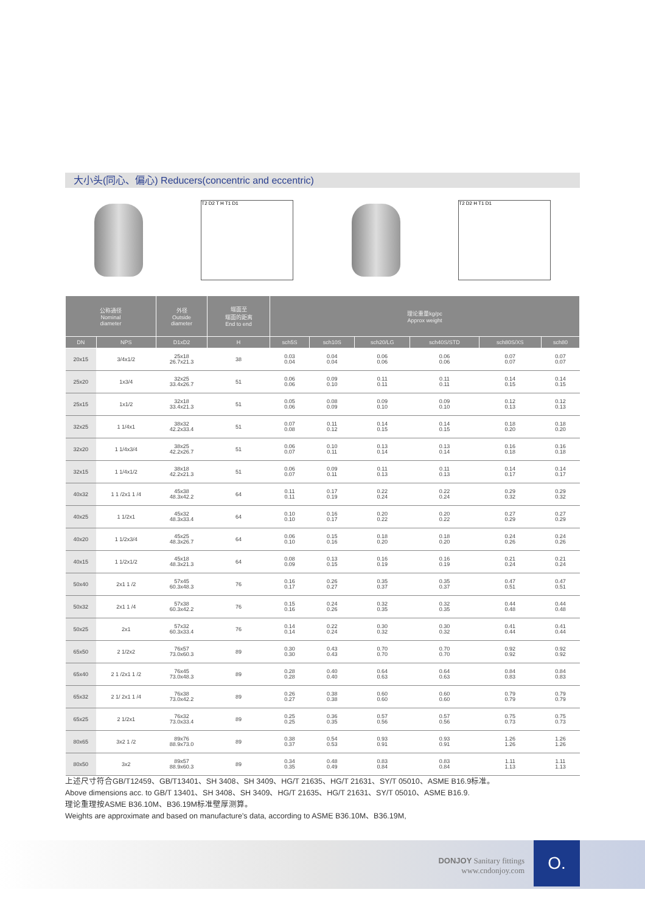大小头(同心、偏心) Reducers(concentric and eccentric)
T2 D2 T H T1 D1 T2 D2 H T1 D1
| 公称通径 Nominal diameter | | 外径 Outside diameter | 端面至 端面的距离 End to end | 理论重量kg/pc Approx weight | | | | | |
| --- | --- | --- | --- | --- | --- | --- | --- | --- | --- |
| DN | NPS | D1xD2 | H | sch5S | sch10S | sch20/LG | sch40S/STD | sch80S/XS | sch80 |
| 20x15 | 3/4x1/2 | 25x18 26.7x21.3 | 38 | 0.03 0.04 | 0.04 0.04 | 0.06 0.06 | 0.06 0.06 | 0.07 0.07 | 0.07 0.07 |
| 25x20 | 1x3/4 | 32x25 33.4x26.7 | 51 | 0.06 0.06 | 0.09 0.10 | 0.11 0.11 | 0.11 0.11 | 0.14 0.15 | 0.14 0.15 |
| 25x15 | 1x1/2 | 32x18 33.4x21.3 | 51 | 0.05 0.06 | 0.08 0.09 | 0.09 0.10 | 0.09 0.10 | 0.12 0.13 | 0.12 0.13 |
| 32x25 | 1 1/4x1 | 38x32 42.2x33.4 | 51 | 0.07 0.08 | 0.11 0.12 | 0.14 0.15 | 0.14 0.15 | 0.18 0.20 | 0.18 0.20 |
| 32x20 | 1 1/4x3/4 | 38x25 42.2x26.7 | 51 | 0.06 0.07 | 0.10 0.11 | 0.13 0.14 | 0.13 0.14 | 0.16 0.18 | 0.16 0.18 |
| 32x15 | 1 1/4x1/2 | 38x18 42.2x21.3 | 51 | 0.06 0.07 | 0.09 0.11 | 0.11 0.13 | 0.11 0.13 | 0.14 0.17 | 0.14 0.17 |
| 40x32 | 1 1 /2x1 1 /4 | 45x38 48.3x42.2 | 64 | 0.11 0.11 | 0.17 0.19 | 0.22 0.24 | 0.22 0.24 | 0.29 0.32 | 0.29 0.32 |
| 40x25 | 1 1/2x1 | 45x32 48.3x33.4 | 64 | 0.10 0.10 | 0.16 0.17 | 0.20 0.22 | 0.20 0.22 | 0.27 0.29 | 0.27 0.29 |
| 40x20 | 1 1/2x3/4 | 45x25 48.3x26.7 | 64 | 0.06 0.10 | 0.15 0.16 | 0.18 0.20 | 0.18 0.20 | 0.24 0.26 | 0.24 0.26 |
| 40x15 | 1 1/2x1/2 | 45x18 48.3x21.3 | 64 | 0.08 0.09 | 0.13 0.15 | 0.16 0.19 | 0.16 0.19 | 0.21 0.24 | 0.21 0.24 |
| 50x40 | 2x1 1 /2 | 57x45 60.3x48.3 | 76 | 0.16 0.17 | 0.26 0.27 | 0.35 0.37 | 0.35 0.37 | 0.47 0.51 | 0.47 0.51 |
| 50x32 | 2x1 1 /4 | 57x38 60.3x42.2 | 76 | 0.15 0.16 | 0.24 0.26 | 0.32 0.35 | 0.32 0.35 | 0.44 0.48 | 0.44 0.48 |
| 50x25 | 2x1 | 57x32 60.3x33.4 | 76 | 0.14 0.14 | 0.22 0.24 | 0.30 0.32 | 0.30 0.32 | 0.41 0.44 | 0.41 0.44 |
| 65x50 | 2 1/2x2 | 76x57 73.0x60.3 | 89 | 0.30 0.30 | 0.43 0.43 | 0.70 0.70 | 0.70 0.70 | 0.92 0.92 | 0.92 0.92 |
| 65x40 | 2 1 /2x1 1 /2 | 76x45 73.0x48.3 | 89 | 0.28 0.28 | 0.40 0.40 | 0.64 0.63 | 0.64 0.63 | 0.84 0.83 | 0.84 0.83 |
| 65x32 | 2 1/ 2x1 1 /4 | 76x38 73.0x42.2 | 89 | 0.26 0.27 | 0.38 0.38 | 0.60 0.60 | 0.60 0.60 | 0.79 0.79 | 0.79 0.79 |
| 65x25 | 2 1/2x1 | 76x32 73.0x33.4 | 89 | 0.25 0.25 | 0.36 0.35 | 0.57 0.56 | 0.57 0.56 | 0.75 0.73 | 0.75 0.73 |
| 80x65 | 3x2 1 /2 | 89x76 88.9x73.0 | 89 | 0.38 0.37 | 0.54 0.53 | 0.93 0.91 | 0.93 0.91 | 1.26 1.26 | 1.26 1.26 |
| 80x50 | 3x2 | 89x57 88.9x60.3 | 89 | 0.34 0.35 | 0.48 0.49 | 0.83 0.84 | 0.83 0.84 | 1.11 1.13 | 1.11 1.13 |
上述尺寸符合GB/T12459、GB/T13401、SH 3408、SH 3409、HG/T 21635、HG/T 21631、SY/T 05010、ASME B16.9标准。
Above dimensions acc. to GB/T 13401、SH 3408、SH 3409、HG/T 21635、HG/T 21631、SY/T 05010、ASME B16.9.
理论重理按ASME B36.10M、B36.19M标准壁厚测算。
Weights are approximate and based on manufacture's data, according to ASME B36.10M、B36.19M,
DONJOY Sanitary fittings
www.cndonjoy.com
O.